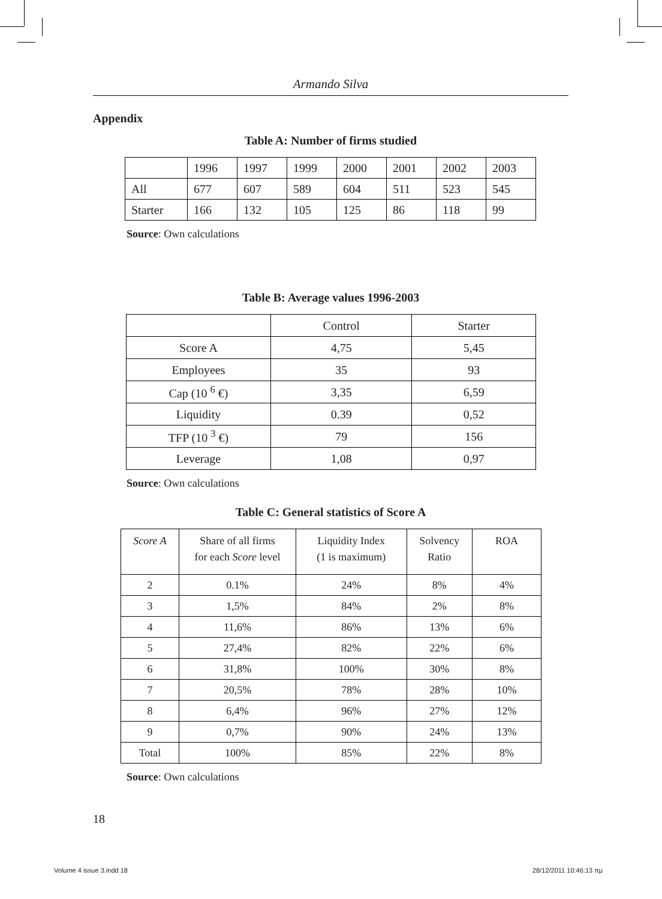Armando Silva
Appendix
Table A: Number of firms studied
| | 1996 | 1997 | 1999 | 2000 | 2001 | 2002 | 2003 |
| All | 677 | 607 | 589 | 604 | 511 | 523 | 545 |
| Starter | 166 | 132 | 105 | 125 | 86 | 118 | 99 |
Source: Own calculations
Table B: Average values 1996-2003
| | Control | Starter |
| Score A | 4,75 | 5,45 |
| Employees | 35 | 93 |
| Cap (10 <sup>6</sup> €) | 3,35 | 6,59 |
| Liquidity | 0.39 | 0,52 |
| TFP (10 <sup>3</sup> €) | 79 | 156 |
| Leverage | 1,08 | 0,97 |
Source: Own calculations
Table C: General statistics of Score A
| Score A | Share of all firms for each Score level | Liquidity Index (1 is maximum) | Solvency Ratio | ROA |
| 2 | 0.1% | 24% | 8% | 4% |
| 3 | 1,5% | 84% | 2% | 8% |
| 4 | 11,6% | 86% | 13% | 6% |
| 5 | 27,4% | 82% | 22% | 6% |
| 6 | 31,8% | 100% | 30% | 8% |
| 7 | 20,5% | 78% | 28% | 10% |
| 8 | 6,4% | 96% | 27% | 12% |
| 9 | 0,7% | 90% | 24% | 13% |
| Total | 100% | 85% | 22% | 8% |
Source: Own calculations
18
Volume 4 issue 3.indd 18 28/12/2011 10:46:13 πμ